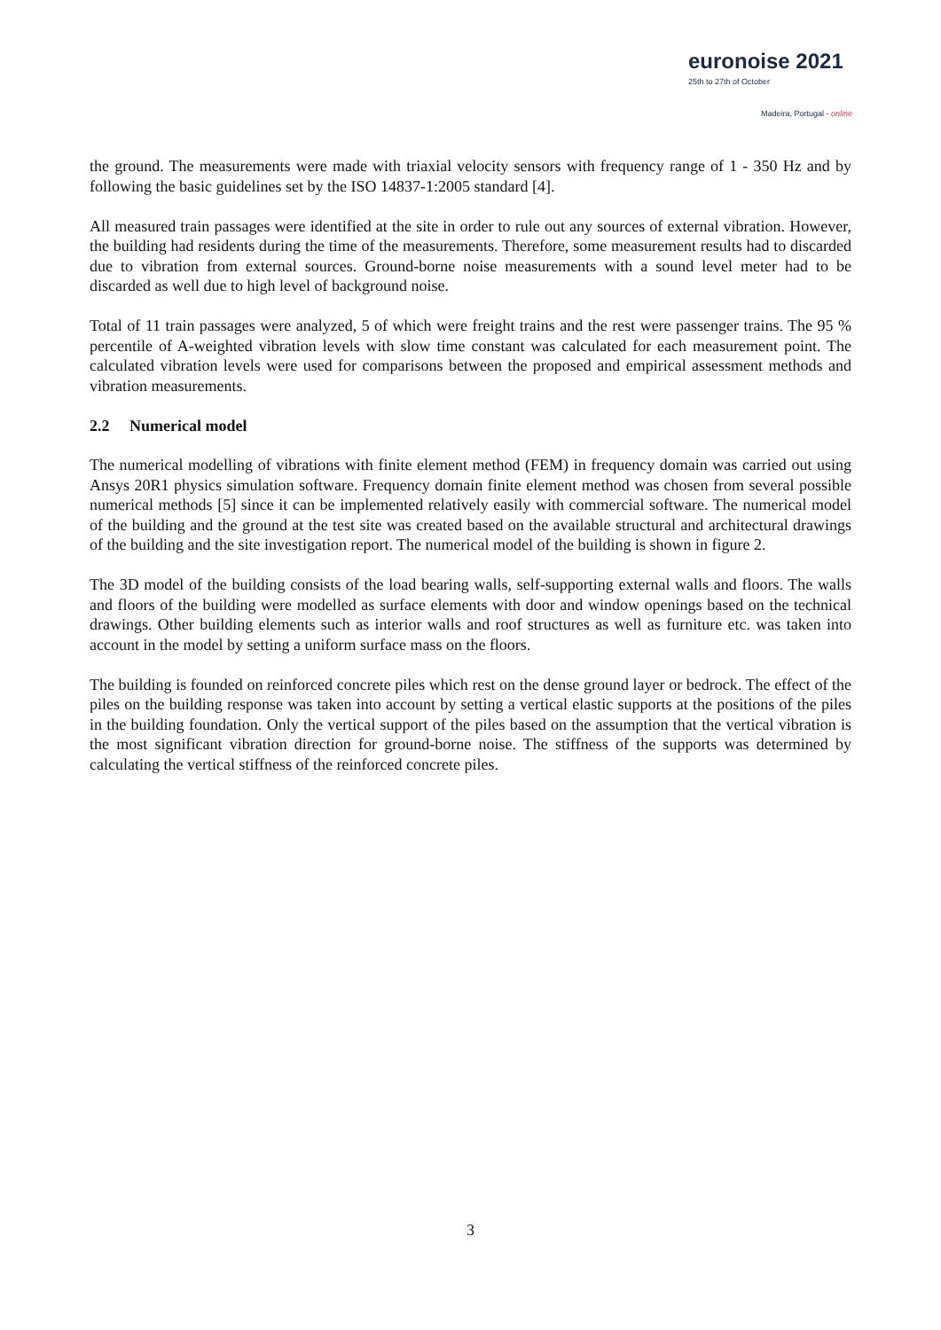euronoise 2021
25th to 27th of October
Madeira, Portugal - online
the ground. The measurements were made with triaxial velocity sensors with frequency range of 1 - 350 Hz and by following the basic guidelines set by the ISO 14837-1:2005 standard [4].
All measured train passages were identified at the site in order to rule out any sources of external vibration. However, the building had residents during the time of the measurements. Therefore, some measurement results had to discarded due to vibration from external sources. Ground-borne noise measurements with a sound level meter had to be discarded as well due to high level of background noise.
Total of 11 train passages were analyzed, 5 of which were freight trains and the rest were passenger trains. The 95 % percentile of A-weighted vibration levels with slow time constant was calculated for each measurement point. The calculated vibration levels were used for comparisons between the proposed and empirical assessment methods and vibration measurements.
2.2 Numerical model
The numerical modelling of vibrations with finite element method (FEM) in frequency domain was carried out using Ansys 20R1 physics simulation software. Frequency domain finite element method was chosen from several possible numerical methods [5] since it can be implemented relatively easily with commercial software. The numerical model of the building and the ground at the test site was created based on the available structural and architectural drawings of the building and the site investigation report. The numerical model of the building is shown in figure 2.
The 3D model of the building consists of the load bearing walls, self-supporting external walls and floors. The walls and floors of the building were modelled as surface elements with door and window openings based on the technical drawings. Other building elements such as interior walls and roof structures as well as furniture etc. was taken into account in the model by setting a uniform surface mass on the floors.
The building is founded on reinforced concrete piles which rest on the dense ground layer or bedrock. The effect of the piles on the building response was taken into account by setting a vertical elastic supports at the positions of the piles in the building foundation. Only the vertical support of the piles based on the assumption that the vertical vibration is the most significant vibration direction for ground-borne noise. The stiffness of the supports was determined by calculating the vertical stiffness of the reinforced concrete piles.
3